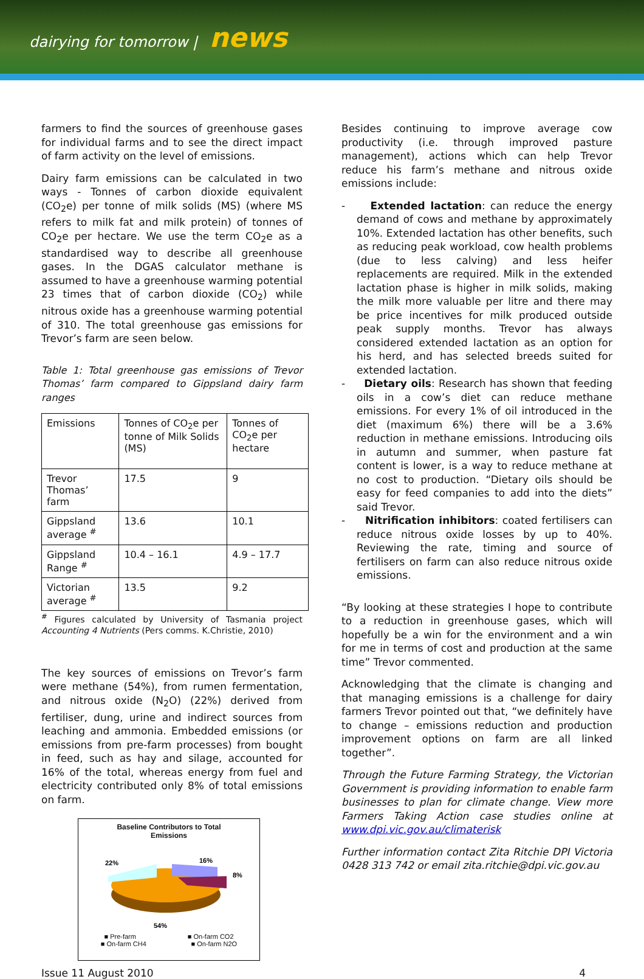dairying for tomorrow | news
farmers to find the sources of greenhouse gases for individual farms and to see the direct impact of farm activity on the level of emissions.
Dairy farm emissions can be calculated in two ways - Tonnes of carbon dioxide equivalent (CO<sub>2</sub>e) per tonne of milk solids (MS) (where MS refers to milk fat and milk protein) of tonnes of CO<sub>2</sub>e per hectare. We use the term CO<sub>2</sub>e as a standardised way to describe all greenhouse gases. In the DGAS calculator methane is assumed to have a greenhouse warming potential 23 times that of carbon dioxide (CO<sub>2</sub>) while nitrous oxide has a greenhouse warming potential of 310. The total greenhouse gas emissions for Trevor’s farm are seen below.
Table 1: Total greenhouse gas emissions of Trevor Thomas’ farm compared to Gippsland dairy farm ranges
| Emissions | Tonnes of CO<sub>2</sub>e per tonne of Milk Solids (MS) | Tonnes of CO<sub>2</sub>e per hectare |
| Trevor Thomas’ farm | 17.5 | 9 |
| Gippsland average <sup>#</sup> | 13.6 | 10.1 |
| Gippsland Range <sup>#</sup> | 10.4 – 16.1 | 4.9 – 17.7 |
| Victorian average <sup>#</sup> | 13.5 | 9.2 |
<sup>#</sup> Figures calculated by University of Tasmania project Accounting 4 Nutrients (Pers comms. K.Christie, 2010)
The key sources of emissions on Trevor’s farm were methane (54%), from rumen fermentation, and nitrous oxide (N<sub>2</sub>O) (22%) derived from fertiliser, dung, urine and indirect sources from leaching and ammonia. Embedded emissions (or emissions from pre-farm processes) from bought in feed, such as hay and silage, accounted for 16% of the total, whereas energy from fuel and electricity contributed only 8% of total emissions on farm.
Baseline Contributors to Total
Emissions
22%
16%
8%
54%
■ Pre-farm ■ On-farm CO2
■ On-farm CH4 ■ On-farm N2O
Besides continuing to improve average cow productivity (i.e. through improved pasture management), actions which can help Trevor reduce his farm’s methane and nitrous oxide emissions include:
- Extended lactation: can reduce the energy demand of cows and methane by approximately 10%. Extended lactation has other benefits, such as reducing peak workload, cow health problems (due to less calving) and less heifer replacements are required. Milk in the extended lactation phase is higher in milk solids, making the milk more valuable per litre and there may be price incentives for milk produced outside peak supply months. Trevor has always considered extended lactation as an option for his herd, and has selected breeds suited for extended lactation.
- Dietary oils: Research has shown that feeding oils in a cow’s diet can reduce methane emissions. For every 1% of oil introduced in the diet (maximum 6%) there will be a 3.6% reduction in methane emissions. Introducing oils in autumn and summer, when pasture fat content is lower, is a way to reduce methane at no cost to production. “Dietary oils should be easy for feed companies to add into the diets” said Trevor.
- Nitrification inhibitors: coated fertilisers can reduce nitrous oxide losses by up to 40%. Reviewing the rate, timing and source of fertilisers on farm can also reduce nitrous oxide emissions.
“By looking at these strategies I hope to contribute to a reduction in greenhouse gases, which will hopefully be a win for the environment and a win for me in terms of cost and production at the same time” Trevor commented.
Acknowledging that the climate is changing and that managing emissions is a challenge for dairy farmers Trevor pointed out that, “we definitely have to change – emissions reduction and production improvement options on farm are all linked together”.
Through the Future Farming Strategy, the Victorian Government is providing information to enable farm businesses to plan for climate change. View more Farmers Taking Action case studies online at www.dpi.vic.gov.au/climaterisk
Further information contact Zita Ritchie DPI Victoria 0428 313 742 or email zita.ritchie@dpi.vic.gov.au
Issue 11 August 2010 4